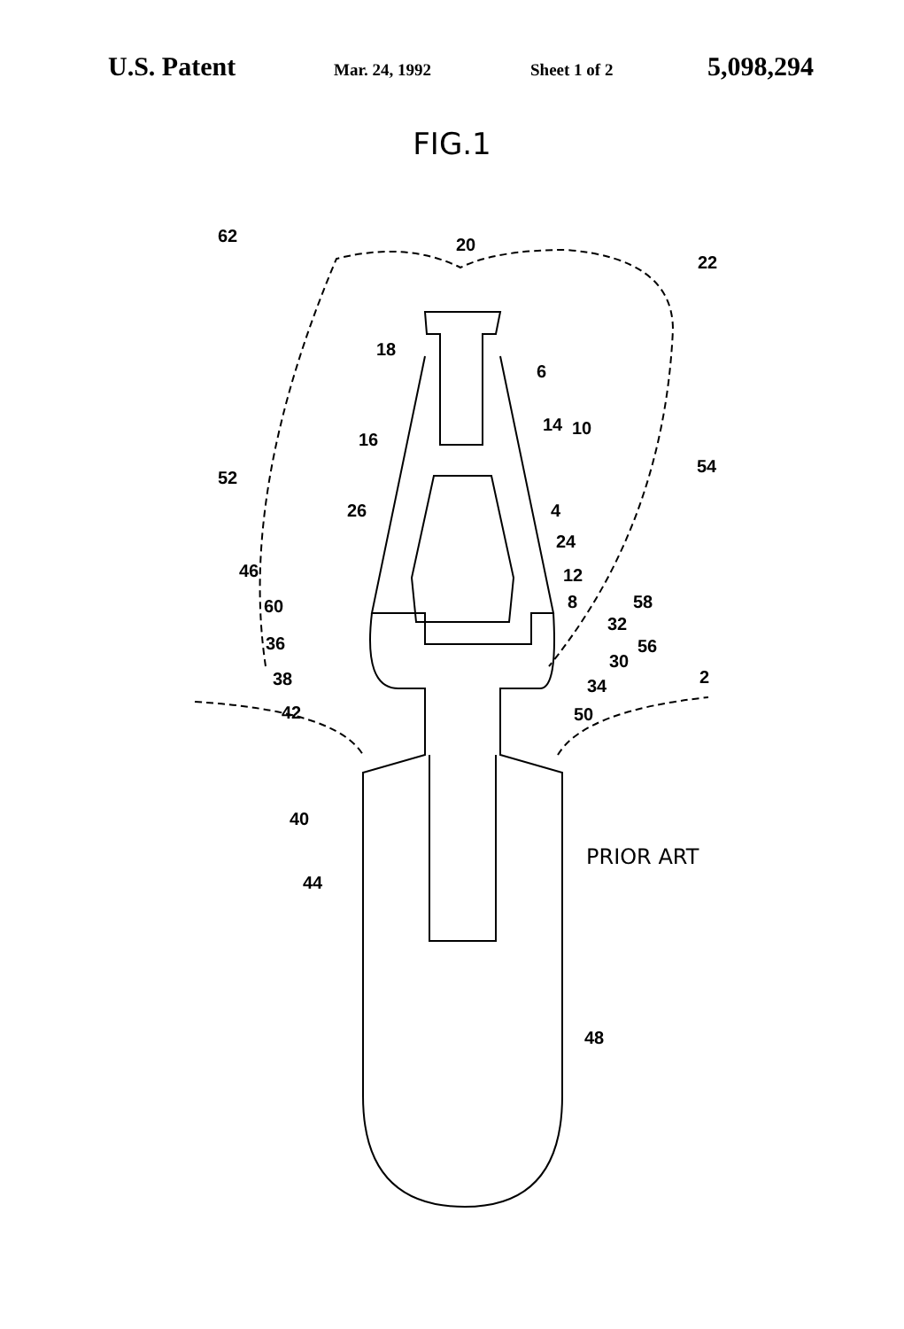U.S. Patent Mar. 24, 1992 Sheet 1 of 2 5,098,294
FIG.1
62 20
22
18
6
16
14 10
52
54
26 4
24
46 12
60 8 58
32
36 56
30
38 34 2
42 50
40
PRIOR ART
44
48